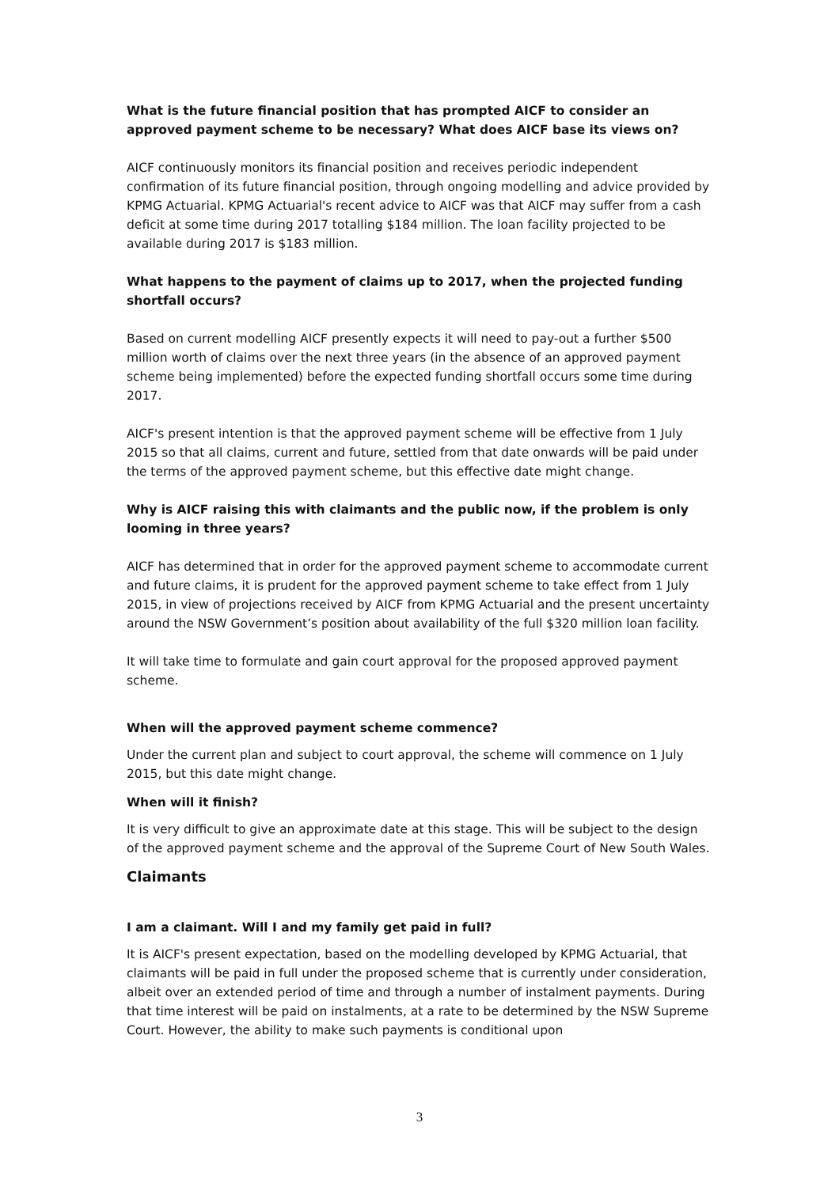What is the future financial position that has prompted AICF to consider an approved payment scheme to be necessary? What does AICF base its views on?
AICF continuously monitors its financial position and receives periodic independent confirmation of its future financial position, through ongoing modelling and advice provided by KPMG Actuarial. KPMG Actuarial's recent advice to AICF was that AICF may suffer from a cash deficit at some time during 2017 totalling $184 million. The loan facility projected to be available during 2017 is $183 million.
What happens to the payment of claims up to 2017, when the projected funding shortfall occurs?
Based on current modelling AICF presently expects it will need to pay-out a further $500 million worth of claims over the next three years (in the absence of an approved payment scheme being implemented) before the expected funding shortfall occurs some time during 2017.
AICF's present intention is that the approved payment scheme will be effective from 1 July 2015 so that all claims, current and future, settled from that date onwards will be paid under the terms of the approved payment scheme, but this effective date might change.
Why is AICF raising this with claimants and the public now, if the problem is only looming in three years?
AICF has determined that in order for the approved payment scheme to accommodate current and future claims, it is prudent for the approved payment scheme to take effect from 1 July 2015, in view of projections received by AICF from KPMG Actuarial and the present uncertainty around the NSW Government’s position about availability of the full $320 million loan facility.
It will take time to formulate and gain court approval for the proposed approved payment scheme.
When will the approved payment scheme commence?
Under the current plan and subject to court approval, the scheme will commence on 1 July 2015, but this date might change.
When will it finish?
It is very difficult to give an approximate date at this stage. This will be subject to the design of the approved payment scheme and the approval of the Supreme Court of New South Wales.
Claimants
I am a claimant. Will I and my family get paid in full?
It is AICF's present expectation, based on the modelling developed by KPMG Actuarial, that claimants will be paid in full under the proposed scheme that is currently under consideration, albeit over an extended period of time and through a number of instalment payments. During that time interest will be paid on instalments, at a rate to be determined by the NSW Supreme Court. However, the ability to make such payments is conditional upon
3